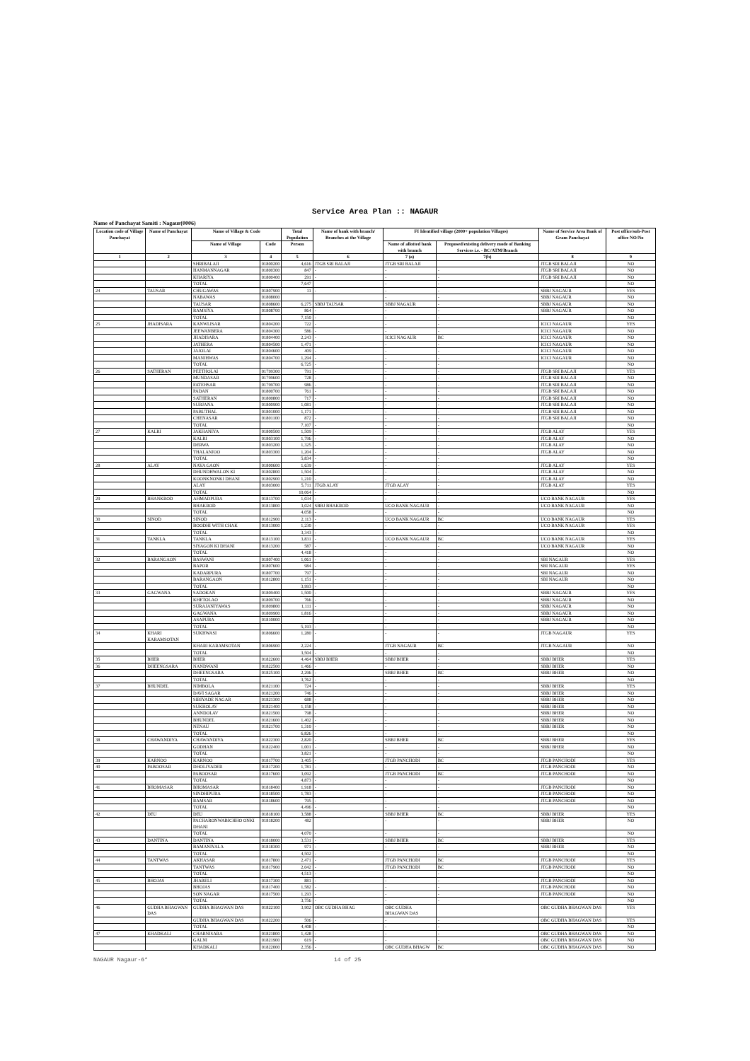Service Area Plan :: NAGAUR
Name of Panchayat Samiti : Nagaur(0006)
| Location code of Village Panchayat | Name of Panchayat | Name of Village & Code | | Total Population | Name of bank with branch/ Branches at the Village | FI Identified village (2000+ population Villages) | | Name of Service Area Bank of Gram Panchayat | Post office/sub-Post office NO/No |
| --- | --- | --- | --- | --- | --- | --- | --- | --- | --- |
| | | Name of Village | Code | Person | | Name of allotted bank with branch | Proposed/existing delivery mode of Banking Services i.e. - BC/ATM/Branch | | |
| 1 | 2 | 3 | 4 | 5 | 6 | 7 (a) | 7(b) | 8 | 9 |
| | | SHRIBALAJI | 01800200 | 4,616 | JTGB SRI BALAJI | JTGB SRI BALAJI | | JTGB SRI BALAJI | NO |
| | | HANMANNAGAR | 01800300 | 847 | - | - | - | JTGB SRI BALAJI | NO |
| | | KHARIYA | 01800400 | 291 | - | - | - | JTGB SRI BALAJI | NO |
| | | TOTAL | | 7,647 | | - | - | | NO |
| 24 | TAUSAR | CHUGAWAS | 01807900 | 11 | - | - | - | SBBJ NAGAUR | YES |
| | | NABAWAS | 01808000 | | | - | - | SBBJ NAGAUR | NO |
| | | TAUSAR | 01808600 | 6,275 | SBBJ TAUSAR | SBBJ NAGAUR | - | SBBJ NAGAUR | NO |
| | | RAMSIYA | 01808700 | 864 | - | - | - | SBBJ NAGAUR | NO |
| | | TOTAL | | 7,150 | - | - | - | | NO |
| 25 | JHADISARA | KANWLISAR | 01804200 | 722 | - | - | - | ICICI NAGAUR | YES |
| | | JEEWANBERA | 01804300 | 586 | - | - | - | ICICI NAGAUR | NO |
| | | JHADISARA | 01804400 | 2,243 | - | ICICI NAGAUR | BC | ICICI NAGAUR | NO |
| | | JATHERA | 01804500 | 1,471 | - | - | - | ICICI NAGAUR | NO |
| | | JAJOLAI | 01804600 | 409 | - | - | - | ICICI NAGAUR | NO |
| | | MANJHWAS | 01804700 | 1,294 | - | - | - | ICICI NAGAUR | NO |
| | | TOTAL | | 6,725 | - | - | - | | NO |
| 26 | SATHERAN | PEETHOLAI | 01799300 | 791 | - | - | - | JTGB SRI BALAJI | YES |
| | | MUNDASAR | 01799600 | 728 | - | - | - | JTGB SRI BALAJI | NO |
| | | FATEHSAR | 01799700 | 986 | - | - | - | JTGB SRI BALAJI | NO |
| | | PADAN | 01800700 | 761 | - | - | - | JTGB SRI BALAJI | NO |
| | | SATHERAN | 01800800 | 717 | - | - | - | JTGB SRI BALAJI | NO |
| | | SURJANA | 01800900 | 1,081 | - | - | - | JTGB SRI BALAJI | NO |
| | | PABUTHAL | 01801000 | 1,171 | - | - | - | JTGB SRI BALAJI | NO |
| | | CHENASAR | 01801100 | 872 | - | - | - | JTGB SRI BALAJI | NO |
| | | TOTAL | | 7,107 | - | - | - | | NO |
| 27 | KALRI | JAKHANIYA | 01800500 | 1,509 | - | - | - | JTGB ALAY | YES |
| | | KALRI | 01803100 | 1,796 | - | - | - | JTGB ALAY | NO |
| | | DERWA | 01803200 | 1,325 | - | - | - | JTGB ALAY | NO |
| | | THALANJOO | 01803300 | 1,204 | - | - | - | JTGB ALAY | NO |
| | | TOTAL | | 5,834 | - | - | - | | NO |
| 28 | ALAY | NAYA GAON | 01800600 | 1,639 | - | - | - | JTGB ALAY | YES |
| | | DHUNDHWALON KI | 01802800 | 1,504 | - | - | - | JTGB ALAY | NO |
| | | KOONKNONKI DHANI | 01802900 | 1,210 | - | - | - | JTGB ALAY | NO |
| | | ALAY | 01803000 | 5,711 | JTGB ALAY | JTGB ALAY | - | JTGB ALAY | YES |
| | | TOTAL | | 10,064 | - | - | - | | NO |
| 29 | BHANKROD | AHMADPURA | 01813700 | 1,034 | - | - | - | UCO BANK NAGAUR | YES |
| | | BHAKROD | 01813800 | 3,024 | SBBJ BHAKROD | UCO BANK NAGAUR | - | UCO BANK NAGAUR | NO |
| | | TOTAL | | 4,058 | - | - | - | | NO |
| 30 | SINOD | SINOD | 01812900 | 2,113 | - | UCO BANK NAGAUR | BC | UCO BANK NAGAUR | YES |
| | | BOODHI WITH CHAK | 01813000 | 1,230 | - | - | - | UCO BANK NAGAUR | YES |
| | | TOTAL | | 3,343 | - | - | - | | NO |
| 31 | TANKLA | TANKLA | 01813100 | 3,831 | - | UCO BANK NAGAUR | BC | UCO BANK NAGAUR | YES |
| | | SIYAGON KI DHANI | 01813200 | 587 | - | - | - | UCO BANK NAGAUR | NO |
| | | TOTAL | | 4,418 | - | - | - | | NO |
| 32 | BARANGAON | BASWANI | 01807400 | 1,061 | - | - | - | SBI NAGAUR | YES |
| | | BAPOR | 01807600 | 984 | - | - | - | SBI NAGAUR | YES |
| | | KADARPURA | 01807700 | 797 | - | - | - | SBI NAGAUR | NO |
| | | BARANGAON | 01812800 | 1,151 | - | - | - | SBI NAGAUR | NO |
| | | TOTAL | | 3,993 | - | - | - | | NO |
| 33 | GAGWANA | SADOKAN | 01809400 | 1,500 | - | - | - | SBBJ NAGAUR | YES |
| | | KHETOLAO | 01809700 | 766 | - | - | - | SBBJ NAGAUR | NO |
| | | SURAJANIYAWAS | 01809800 | 1,111 | - | - | - | SBBJ NAGAUR | NO |
| | | GAGWANA | 01809900 | 1,816 | - | - | - | SBBJ NAGAUR | NO |
| | | ASAPURA | 01810000 | | | - | - | SBBJ NAGAUR | NO |
| | | TOTAL | | 5,193 | - | - | - | | NO |
| 34 | KHARI KARAMSOTAN | SUKHWASI | 01806600 | 1,280 | - | - | - | JTGB NAGAUR | YES |
| | | KHARI KARAMSOTAN | 01806900 | 2,224 | - | JTGB NAGAUR | BC | JTGB NAGAUR | NO |
| | | TOTAL | | 3,504 | - | - | - | | NO |
| 35 | BHER | BHER | 01822600 | 4,464 | SBBJ BHER | SBBJ BHER | - | SBBJ BHER | YES |
| 36 | DHEENGSARA | NANDWANI | 01822500 | 1,466 | - | - | - | SBBJ BHER | NO |
| | | DHEENGSARA | 01825100 | 2,296 | - | SBBJ BHER | BC | SBBJ BHER | NO |
| | | TOTAL | | 3,762 | - | - | - | | NO |
| 37 | BHUNDEL | NIMBOLA | 01821100 | 724 | - | - | - | SBBJ BHER | YES |
| | | DAVI SAGAR | 01821200 | 746 | - | - | - | SBBJ BHER | NO |
| | | SIRIYADE NAGAR | 01821300 | 688 | - | - | - | SBBJ BHER | NO |
| | | SUKHOLAV | 01821400 | 1,158 | - | - | - | SBBJ BHER | NO |
| | | ANNDOLAV | 01821500 | 798 | - | - | - | SBBJ BHER | NO |
| | | BHUNDEL | 01821600 | 1,402 | - | - | - | SBBJ BHER | NO |
| | | NENAU | 01821700 | 1,310 | - | - | - | SBBJ BHER | NO |
| | | TOTAL | | 6,826 | - | - | - | | NO |
| 38 | CHAWANDIYA | CHAWANDIYA | 01822300 | 2,820 | - | SBBJ BHER | BC | SBBJ BHER | YES |
| | | GODHAN | 01822400 | 1,001 | - | - | - | SBBJ BHER | NO |
| | | TOTAL | | 3,821 | - | - | - | | NO |
| 39 | KARNOO | KARNOO | 01817700 | 3,405 | - | JTGB PANCHODI | BC | JTGB PANCHODI | YES |
| 40 | PABOOSAR | DHOLIYADER | 01817200 | 1,781 | - | - | - | JTGB PANCHODI | NO |
| | | PABOOSAR | 01817600 | 3,092 | - | JTGB PANCHODI | BC | JTGB PANCHODI | NO |
| | | TOTAL | | 4,873 | - | - | - | | NO |
| 41 | BHOMASAR | BHOMASAR | 01818400 | 1,918 | - | - | - | JTGB PANCHODI | NO |
| | | SINDHIPURA | 01818500 | 1,783 | - | - | - | JTGB PANCHODI | NO |
| | | RAMSAR | 01818600 | 795 | - | - | - | JTGB PANCHODI | NO |
| | | TOTAL | | 4,496 | - | - | - | | NO |
| 42 | DEU | DEU | 01818100 | 3,588 | - | SBBJ BHER | BC | SBBJ BHER | YES |
| | | PACHARONWABICHHO ONKI DHANI | 01818200 | 482 | | - | - | SBBJ BHER | NO |
| | | TOTAL | | 4,070 | - | - | - | | NO |
| 43 | DANTINA | DANTINA | 01818000 | 3,531 | - | SBBJ BHER | BC | SBBJ BHER | YES |
| | | BAMANIYALA | 01818300 | 971 | - | - | - | SBBJ BHER | NO |
| | | TOTAL | | 4,502 | - | - | - | | NO |
| 44 | TANTWAS | AKHASAR | 01817800 | 2,471 | - | JTGB PANCHODI | BC | JTGB PANCHODI | YES |
| | | TANTWAS | 01817900 | 2,042 | - | JTGB PANCHODI | BC | JTGB PANCHODI | NO |
| | | TOTAL | | 4,513 | - | - | - | | NO |
| 45 | BHOJAS | JHARELI | 01817300 | 881 | - | - | - | JTGB PANCHODI | NO |
| | | BHOJAS | 01817400 | 1,582 | - | - | - | JTGB PANCHODI | NO |
| | | SON NAGAR | 01817500 | 1,293 | - | - | - | JTGB PANCHODI | NO |
| | | TOTAL | | 3,756 | - | - | - | | NO |
| 46 | GUDHA BHAGWAN DAS | GUDHA BHAGWAN DAS | 01822100 | 3,902 | OBC GUDHA BHAG | OBC GUDHA BHAGWAN DAS | | OBC GUDHA BHAGWAN DAS | YES |
| | | GUDHA BHAGWAN DAS | 01822200 | 506 | - | - | - | OBC GUDHA BHAGWAN DAS | YES |
| | | TOTAL | | 4,408 | - | - | - | | NO |
| 47 | KHADKALI | CHARNISARA | 01821800 | 1,428 | - | - | - | OBC GUDHA BHAGWAN DAS | NO |
| | | GALNI | 01821900 | 619 | - | - | - | OBC GUDHA BHAGWAN DAS | NO |
| | | KHADKALI | 01822000 | 2,356 | - | OBC GUDHA BHAGW | BC | OBC GUDHA BHAGWAN DAS | NO |
NAGAUR Nagaur-6* 14 of 25